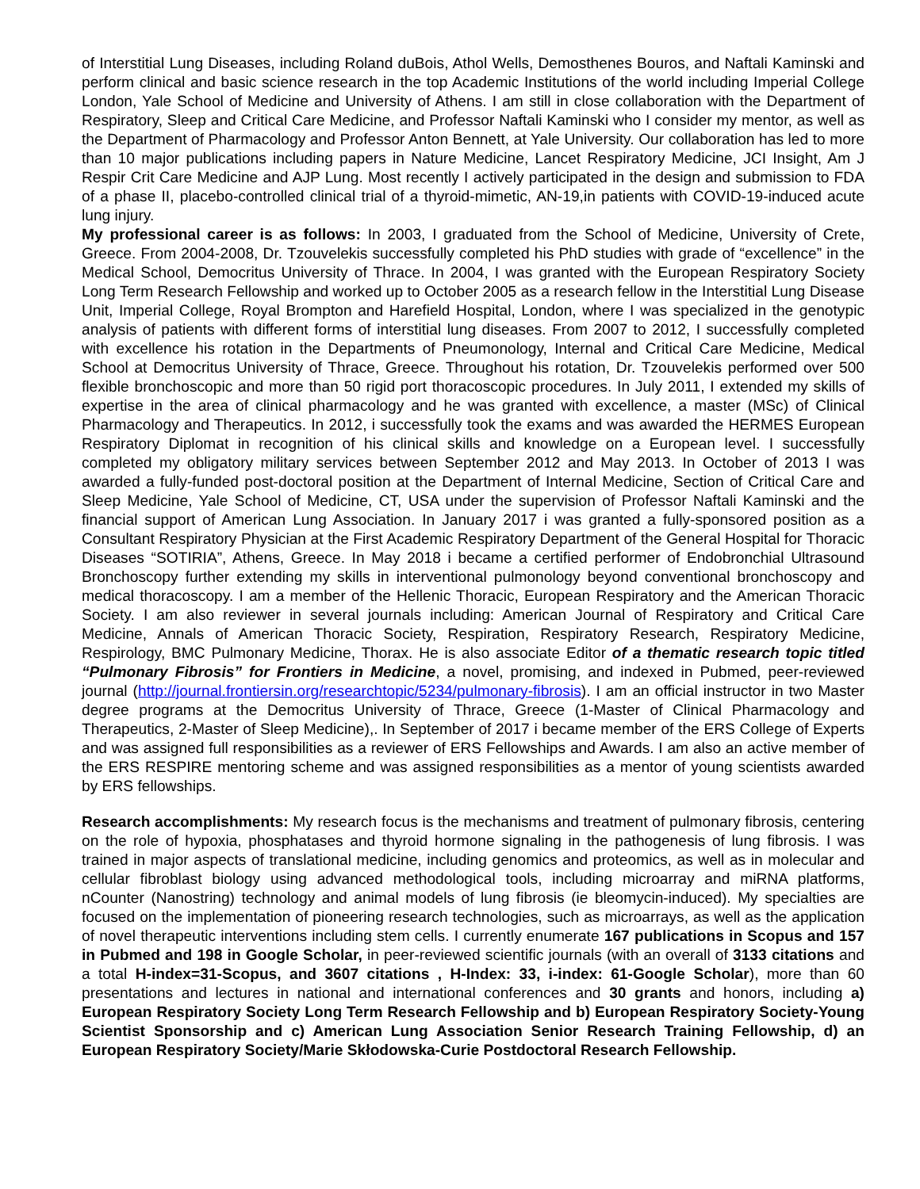of Interstitial Lung Diseases, including Roland duBois, Athol Wells, Demosthenes Bouros, and Naftali Kaminski and perform clinical and basic science research in the top Academic Institutions of the world including Imperial College London, Yale School of Medicine and University of Athens. I am still in close collaboration with the Department of Respiratory, Sleep and Critical Care Medicine, and Professor Naftali Kaminski who I consider my mentor, as well as the Department of Pharmacology and Professor Anton Bennett, at Yale University. Our collaboration has led to more than 10 major publications including papers in Nature Medicine, Lancet Respiratory Medicine, JCI Insight, Am J Respir Crit Care Medicine and AJP Lung. Most recently I actively participated in the design and submission to FDA of a phase II, placebo-controlled clinical trial of a thyroid-mimetic, AN-19,in patients with COVID-19-induced acute lung injury.
My professional career is as follows: In 2003, I graduated from the School of Medicine, University of Crete, Greece. From 2004-2008, Dr. Tzouvelekis successfully completed his PhD studies with grade of “excellence” in the Medical School, Democritus University of Thrace. In 2004, I was granted with the European Respiratory Society Long Term Research Fellowship and worked up to October 2005 as a research fellow in the Interstitial Lung Disease Unit, Imperial College, Royal Brompton and Harefield Hospital, London, where I was specialized in the genotypic analysis of patients with different forms of interstitial lung diseases. From 2007 to 2012, I successfully completed with excellence his rotation in the Departments of Pneumonology, Internal and Critical Care Medicine, Medical School at Democritus University of Thrace, Greece. Throughout his rotation, Dr. Tzouvelekis performed over 500 flexible bronchoscopic and more than 50 rigid port thoracoscopic procedures. In July 2011, I extended my skills of expertise in the area of clinical pharmacology and he was granted with excellence, a master (MSc) of Clinical Pharmacology and Therapeutics. In 2012, i successfully took the exams and was awarded the HERMES European Respiratory Diplomat in recognition of his clinical skills and knowledge on a European level. I successfully completed my obligatory military services between September 2012 and May 2013. In October of 2013 I was awarded a fully-funded post-doctoral position at the Department of Internal Medicine, Section of Critical Care and Sleep Medicine, Yale School of Medicine, CT, USA under the supervision of Professor Naftali Kaminski and the financial support of American Lung Association. In January 2017 i was granted a fully-sponsored position as a Consultant Respiratory Physician at the First Academic Respiratory Department of the General Hospital for Thoracic Diseases “SOTIRIA”, Athens, Greece. In May 2018 i became a certified performer of Endobronchial Ultrasound Bronchoscopy further extending my skills in interventional pulmonology beyond conventional bronchoscopy and medical thoracoscopy. I am a member of the Hellenic Thoracic, European Respiratory and the American Thoracic Society. I am also reviewer in several journals including: American Journal of Respiratory and Critical Care Medicine, Annals of American Thoracic Society, Respiration, Respiratory Research, Respiratory Medicine, Respirology, BMC Pulmonary Medicine, Thorax. He is also associate Editor of a thematic research topic titled “Pulmonary Fibrosis” for Frontiers in Medicine, a novel, promising, and indexed in Pubmed, peer-reviewed journal (http://journal.frontiersin.org/researchtopic/5234/pulmonary-fibrosis). I am an official instructor in two Master degree programs at the Democritus University of Thrace, Greece (1-Master of Clinical Pharmacology and Therapeutics, 2-Master of Sleep Medicine),. In September of 2017 i became member of the ERS College of Experts and was assigned full responsibilities as a reviewer of ERS Fellowships and Awards. I am also an active member of the ERS RESPIRE mentoring scheme and was assigned responsibilities as a mentor of young scientists awarded by ERS fellowships.
Research accomplishments: My research focus is the mechanisms and treatment of pulmonary fibrosis, centering on the role of hypoxia, phosphatases and thyroid hormone signaling in the pathogenesis of lung fibrosis. I was trained in major aspects of translational medicine, including genomics and proteomics, as well as in molecular and cellular fibroblast biology using advanced methodological tools, including microarray and miRNA platforms, nCounter (Nanostring) technology and animal models of lung fibrosis (ie bleomycin-induced). My specialties are focused on the implementation of pioneering research technologies, such as microarrays, as well as the application of novel therapeutic interventions including stem cells. I currently enumerate 167 publications in Scopus and 157 in Pubmed and 198 in Google Scholar, in peer-reviewed scientific journals (with an overall of 3133 citations and a total H-index=31-Scopus, and 3607 citations , H-Index: 33, i-index: 61-Google Scholar), more than 60 presentations and lectures in national and international conferences and 30 grants and honors, including a) European Respiratory Society Long Term Research Fellowship and b) European Respiratory Society-Young Scientist Sponsorship and c) American Lung Association Senior Research Training Fellowship, d) an European Respiratory Society/Marie Skłodowska-Curie Postdoctoral Research Fellowship.